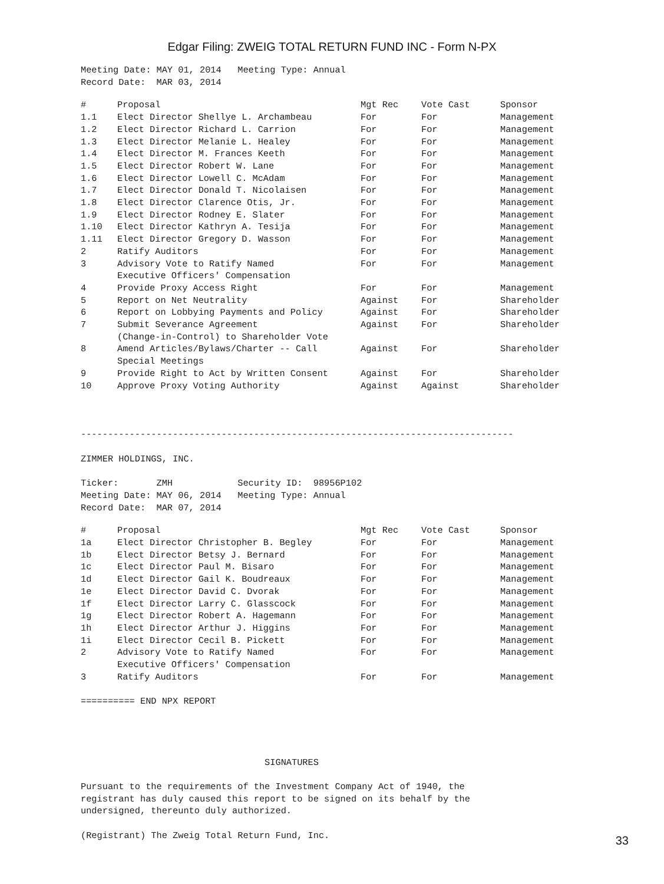Edgar Filing: ZWEIG TOTAL RETURN FUND INC - Form N-PX
Meeting Date: MAY 01, 2014 Meeting Type: Annual Record Date: MAR 03, 2014
| # | Proposal | Mgt Rec | Vote Cast | Sponsor |
| --- | --- | --- | --- | --- |
| 1.1 | Elect Director Shellye L. Archambeau | For | For | Management |
| 1.2 | Elect Director Richard L. Carrion | For | For | Management |
| 1.3 | Elect Director Melanie L. Healey | For | For | Management |
| 1.4 | Elect Director M. Frances Keeth | For | For | Management |
| 1.5 | Elect Director Robert W. Lane | For | For | Management |
| 1.6 | Elect Director Lowell C. McAdam | For | For | Management |
| 1.7 | Elect Director Donald T. Nicolaisen | For | For | Management |
| 1.8 | Elect Director Clarence Otis, Jr. | For | For | Management |
| 1.9 | Elect Director Rodney E. Slater | For | For | Management |
| 1.10 | Elect Director Kathryn A. Tesija | For | For | Management |
| 1.11 | Elect Director Gregory D. Wasson | For | For | Management |
| 2 | Ratify Auditors | For | For | Management |
| 3 | Advisory Vote to Ratify Named Executive Officers' Compensation | For | For | Management |
| 4 | Provide Proxy Access Right | For | For | Management |
| 5 | Report on Net Neutrality | Against | For | Shareholder |
| 6 | Report on Lobbying Payments and Policy | Against | For | Shareholder |
| 7 | Submit Severance Agreement (Change-in-Control) to Shareholder Vote | Against | For | Shareholder |
| 8 | Amend Articles/Bylaws/Charter -- Call Special Meetings | Against | For | Shareholder |
| 9 | Provide Right to Act by Written Consent | Against | For | Shareholder |
| 10 | Approve Proxy Voting Authority | Against | Against | Shareholder |
-------------------------------------------------------------------------------- ZIMMER HOLDINGS, INC. Ticker: ZMH Security ID: 98956P102 Meeting Date: MAY 06, 2014 Meeting Type: Annual Record Date: MAR 07, 2014
| # | Proposal | Mgt Rec | Vote Cast | Sponsor |
| --- | --- | --- | --- | --- |
| 1a | Elect Director Christopher B. Begley | For | For | Management |
| 1b | Elect Director Betsy J. Bernard | For | For | Management |
| 1c | Elect Director Paul M. Bisaro | For | For | Management |
| 1d | Elect Director Gail K. Boudreaux | For | For | Management |
| 1e | Elect Director David C. Dvorak | For | For | Management |
| 1f | Elect Director Larry C. Glasscock | For | For | Management |
| 1g | Elect Director Robert A. Hagemann | For | For | Management |
| 1h | Elect Director Arthur J. Higgins | For | For | Management |
| 1i | Elect Director Cecil B. Pickett | For | For | Management |
| 2 | Advisory Vote to Ratify Named Executive Officers' Compensation | For | For | Management |
| 3 | Ratify Auditors | For | For | Management |
========== END NPX REPORT SIGNATURES Pursuant to the requirements of the Investment Company Act of 1940, the registrant has duly caused this report to be signed on its behalf by the undersigned, thereunto duly authorized. (Registrant) The Zweig Total Return Fund, Inc.
33